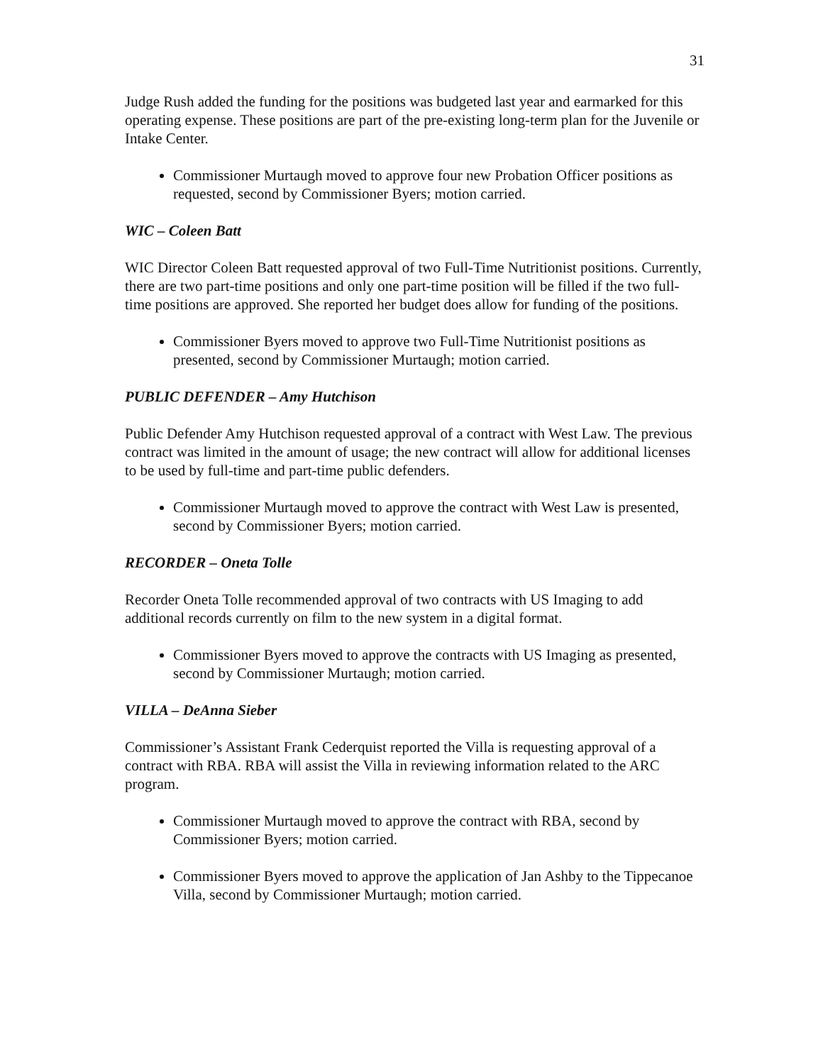31
Judge Rush added the funding for the positions was budgeted last year and earmarked for this operating expense. These positions are part of the pre-existing long-term plan for the Juvenile or Intake Center.
Commissioner Murtaugh moved to approve four new Probation Officer positions as requested, second by Commissioner Byers; motion carried.
WIC – Coleen Batt
WIC Director Coleen Batt requested approval of two Full-Time Nutritionist positions. Currently, there are two part-time positions and only one part-time position will be filled if the two full-time positions are approved. She reported her budget does allow for funding of the positions.
Commissioner Byers moved to approve two Full-Time Nutritionist positions as presented, second by Commissioner Murtaugh; motion carried.
PUBLIC DEFENDER – Amy Hutchison
Public Defender Amy Hutchison requested approval of a contract with West Law. The previous contract was limited in the amount of usage; the new contract will allow for additional licenses to be used by full-time and part-time public defenders.
Commissioner Murtaugh moved to approve the contract with West Law is presented, second by Commissioner Byers; motion carried.
RECORDER – Oneta Tolle
Recorder Oneta Tolle recommended approval of two contracts with US Imaging to add additional records currently on film to the new system in a digital format.
Commissioner Byers moved to approve the contracts with US Imaging as presented, second by Commissioner Murtaugh; motion carried.
VILLA – DeAnna Sieber
Commissioner’s Assistant Frank Cederquist reported the Villa is requesting approval of a contract with RBA. RBA will assist the Villa in reviewing information related to the ARC program.
Commissioner Murtaugh moved to approve the contract with RBA, second by Commissioner Byers; motion carried.
Commissioner Byers moved to approve the application of Jan Ashby to the Tippecanoe Villa, second by Commissioner Murtaugh; motion carried.